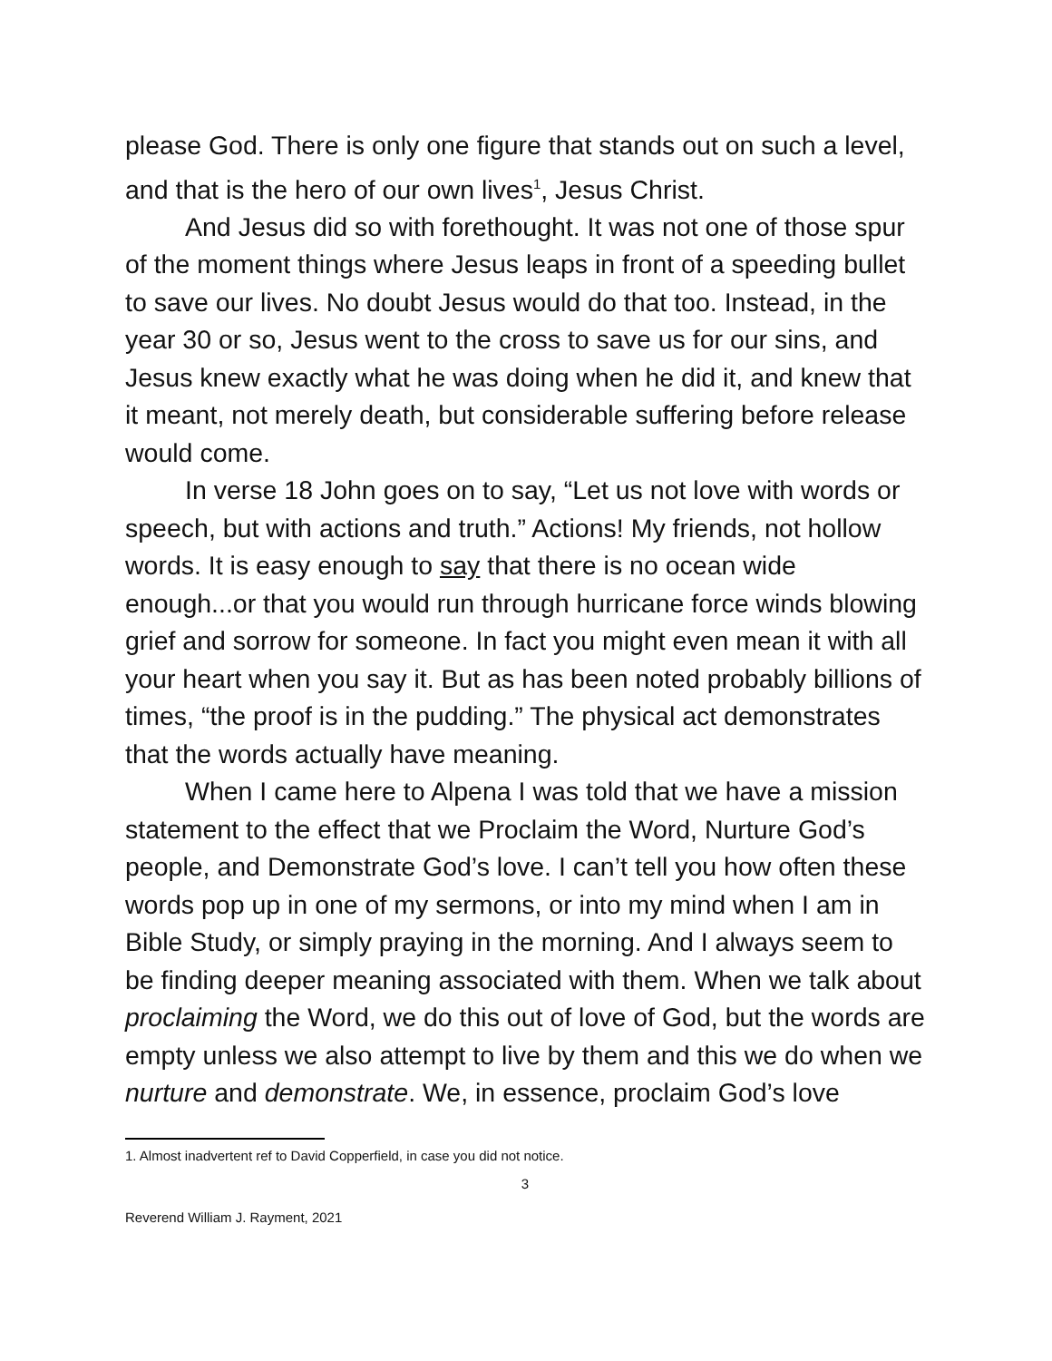please God. There is only one figure that stands out on such a level, and that is the hero of our own lives<sup>1</sup>, Jesus Christ.
And Jesus did so with forethought. It was not one of those spur of the moment things where Jesus leaps in front of a speeding bullet to save our lives. No doubt Jesus would do that too. Instead, in the year 30 or so, Jesus went to the cross to save us for our sins, and Jesus knew exactly what he was doing when he did it, and knew that it meant, not merely death, but considerable suffering before release would come.
In verse 18 John goes on to say, “Let us not love with words or speech, but with actions and truth.” Actions! My friends, not hollow words. It is easy enough to say that there is no ocean wide enough...or that you would run through hurricane force winds blowing grief and sorrow for someone. In fact you might even mean it with all your heart when you say it. But as has been noted probably billions of times, “the proof is in the pudding.” The physical act demonstrates that the words actually have meaning.
When I came here to Alpena I was told that we have a mission statement to the effect that we Proclaim the Word, Nurture God’s people, and Demonstrate God’s love. I can’t tell you how often these words pop up in one of my sermons, or into my mind when I am in Bible Study, or simply praying in the morning. And I always seem to be finding deeper meaning associated with them. When we talk about proclaiming the Word, we do this out of love of God, but the words are empty unless we also attempt to live by them and this we do when we nurture and demonstrate. We, in essence, proclaim God’s love
1. Almost inadvertent ref to David Copperfield, in case you did not notice.
3
Reverend William J. Rayment, 2021